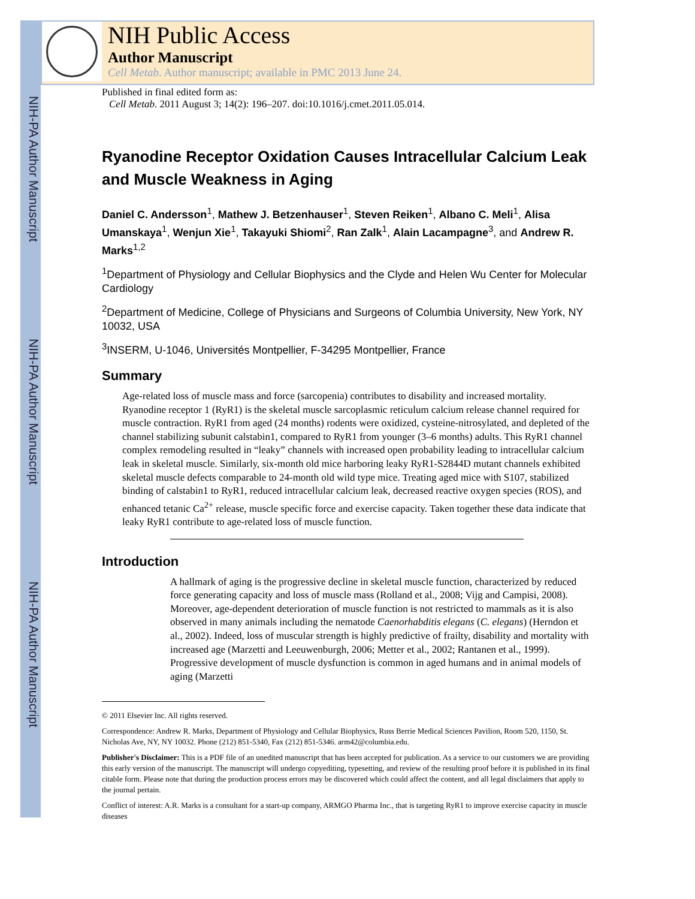NIH-PA Author Manuscript
NIH-PA Author Manuscript
NIH-PA Author Manuscript
NIH Public Access
Author Manuscript
Cell Metab. Author manuscript; available in PMC 2013 June 24.
Published in final edited form as:
Cell Metab. 2011 August 3; 14(2): 196–207. doi:10.1016/j.cmet.2011.05.014.
Ryanodine Receptor Oxidation Causes Intracellular Calcium Leak and Muscle Weakness in Aging
Daniel C. Andersson<sup>1</sup>, Mathew J. Betzenhauser<sup>1</sup>, Steven Reiken<sup>1</sup>, Albano C. Meli<sup>1</sup>, Alisa Umanskaya<sup>1</sup>, Wenjun Xie<sup>1</sup>, Takayuki Shiomi<sup>2</sup>, Ran Zalk<sup>1</sup>, Alain Lacampagne<sup>3</sup>, and Andrew R. Marks<sup>1,2</sup>
<sup>1</sup> Department of Physiology and Cellular Biophysics and the Clyde and Helen Wu Center for Molecular Cardiology
<sup>2</sup> Department of Medicine, College of Physicians and Surgeons of Columbia University, New York, NY 10032, USA
<sup>3</sup> INSERM, U-1046, Universités Montpellier, F-34295 Montpellier, France
Summary
Age-related loss of muscle mass and force (sarcopenia) contributes to disability and increased mortality. Ryanodine receptor 1 (RyR1) is the skeletal muscle sarcoplasmic reticulum calcium release channel required for muscle contraction. RyR1 from aged (24 months) rodents were oxidized, cysteine-nitrosylated, and depleted of the channel stabilizing subunit calstabin1, compared to RyR1 from younger (3–6 months) adults. This RyR1 channel complex remodeling resulted in “leaky” channels with increased open probability leading to intracellular calcium leak in skeletal muscle. Similarly, six-month old mice harboring leaky RyR1-S2844D mutant channels exhibited skeletal muscle defects comparable to 24-month old wild type mice. Treating aged mice with S107, stabilized binding of calstabin1 to RyR1, reduced intracellular calcium leak, decreased reactive oxygen species (ROS), and enhanced tetanic Ca<sup>2+</sup> release, muscle specific force and exercise capacity. Taken together these data indicate that leaky RyR1 contribute to age-related loss of muscle function.
Introduction
A hallmark of aging is the progressive decline in skeletal muscle function, characterized by reduced force generating capacity and loss of muscle mass (Rolland et al., 2008; Vijg and Campisi, 2008). Moreover, age-dependent deterioration of muscle function is not restricted to mammals as it is also observed in many animals including the nematode Caenorhabditis elegans (C. elegans) (Herndon et al., 2002). Indeed, loss of muscular strength is highly predictive of frailty, disability and mortality with increased age (Marzetti and Leeuwenburgh, 2006; Metter et al., 2002; Rantanen et al., 1999). Progressive development of muscle dysfunction is common in aged humans and in animal models of aging (Marzetti
© 2011 Elsevier Inc. All rights reserved.
Correspondence: Andrew R. Marks, Department of Physiology and Cellular Biophysics, Russ Berrie Medical Sciences Pavilion, Room 520, 1150, St. Nicholas Ave, NY, NY 10032. Phone (212) 851-5340, Fax (212) 851-5346. arm42@columbia.edu.
Publisher's Disclaimer: This is a PDF file of an unedited manuscript that has been accepted for publication. As a service to our customers we are providing this early version of the manuscript. The manuscript will undergo copyediting, typesetting, and review of the resulting proof before it is published in its final citable form. Please note that during the production process errors may be discovered which could affect the content, and all legal disclaimers that apply to the journal pertain.
Conflict of interest: A.R. Marks is a consultant for a start-up company, ARMGO Pharma Inc., that is targeting RyR1 to improve exercise capacity in muscle diseases